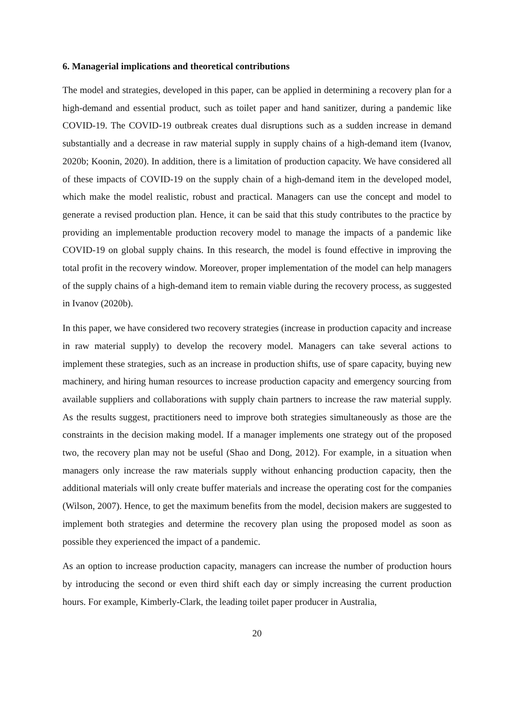6. Managerial implications and theoretical contributions
The model and strategies, developed in this paper, can be applied in determining a recovery plan for a high-demand and essential product, such as toilet paper and hand sanitizer, during a pandemic like COVID-19. The COVID-19 outbreak creates dual disruptions such as a sudden increase in demand substantially and a decrease in raw material supply in supply chains of a high-demand item (Ivanov, 2020b; Koonin, 2020). In addition, there is a limitation of production capacity. We have considered all of these impacts of COVID-19 on the supply chain of a high-demand item in the developed model, which make the model realistic, robust and practical. Managers can use the concept and model to generate a revised production plan. Hence, it can be said that this study contributes to the practice by providing an implementable production recovery model to manage the impacts of a pandemic like COVID-19 on global supply chains. In this research, the model is found effective in improving the total profit in the recovery window. Moreover, proper implementation of the model can help managers of the supply chains of a high-demand item to remain viable during the recovery process, as suggested in Ivanov (2020b).
In this paper, we have considered two recovery strategies (increase in production capacity and increase in raw material supply) to develop the recovery model. Managers can take several actions to implement these strategies, such as an increase in production shifts, use of spare capacity, buying new machinery, and hiring human resources to increase production capacity and emergency sourcing from available suppliers and collaborations with supply chain partners to increase the raw material supply. As the results suggest, practitioners need to improve both strategies simultaneously as those are the constraints in the decision making model. If a manager implements one strategy out of the proposed two, the recovery plan may not be useful (Shao and Dong, 2012). For example, in a situation when managers only increase the raw materials supply without enhancing production capacity, then the additional materials will only create buffer materials and increase the operating cost for the companies (Wilson, 2007). Hence, to get the maximum benefits from the model, decision makers are suggested to implement both strategies and determine the recovery plan using the proposed model as soon as possible they experienced the impact of a pandemic.
As an option to increase production capacity, managers can increase the number of production hours by introducing the second or even third shift each day or simply increasing the current production hours. For example, Kimberly-Clark, the leading toilet paper producer in Australia,
20